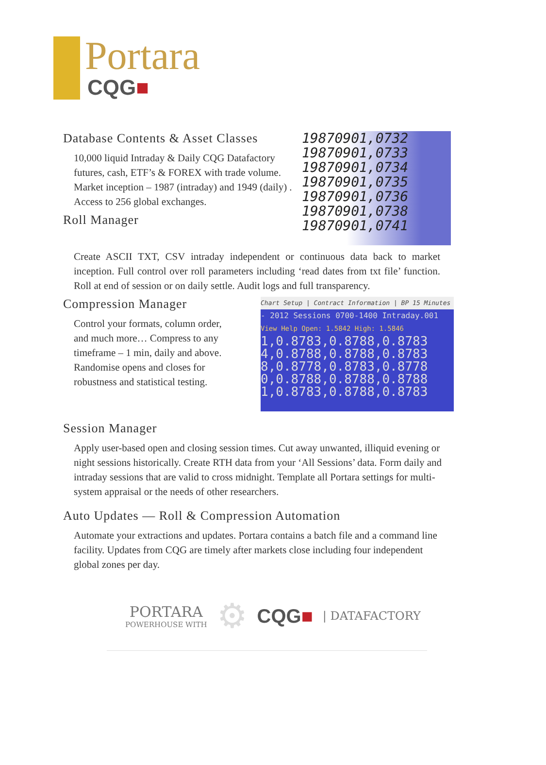Portara
CQG■
Database Contents & Asset Classes
10,000 liquid Intraday & Daily CQG Datafactory futures, cash, ETF’s & FOREX with trade volume. Market inception – 1987 (intraday) and 1949 (daily) . Access to 256 global exchanges.
Roll Manager
19870901,0732
19870901,0733
19870901,0734
19870901,0735
19870901,0736
19870901,0738
19870901,0741
Create ASCII TXT, CSV intraday independent or continuous data back to market inception. Full control over roll parameters including ‘read dates from txt file’ function. Roll at end of session or on daily settle. Audit logs and full transparency.
Compression Manager
Control your formats, column order, and much more… Compress to any timeframe – 1 min, daily and above. Randomise opens and closes for robustness and statistical testing.
Chart Setup | Contract Information | BP 15 Minutes
- 2012 Sessions 0700-1400 Intraday.001
View Help Open: 1.5842 High: 1.5846
1,0.8783,0.8788,0.8783
4,0.8788,0.8788,0.8783
8,0.8778,0.8783,0.8778
0,0.8788,0.8788,0.8788
1,0.8783,0.8788,0.8783
Session Manager
Apply user-based open and closing session times. Cut away unwanted, illiquid evening or night sessions historically. Create RTH data from your ‘All Sessions’ data. Form daily and intraday sessions that are valid to cross midnight. Template all Portara settings for multi-system appraisal or the needs of other researchers.
Auto Updates — Roll & Compression Automation
Automate your extractions and updates. Portara contains a batch file and a command line facility. Updates from CQG are timely after markets close including four independent global zones per day.
PORTARA
POWERHOUSE WITH
⚙
CQG■
| DATAFACTORY